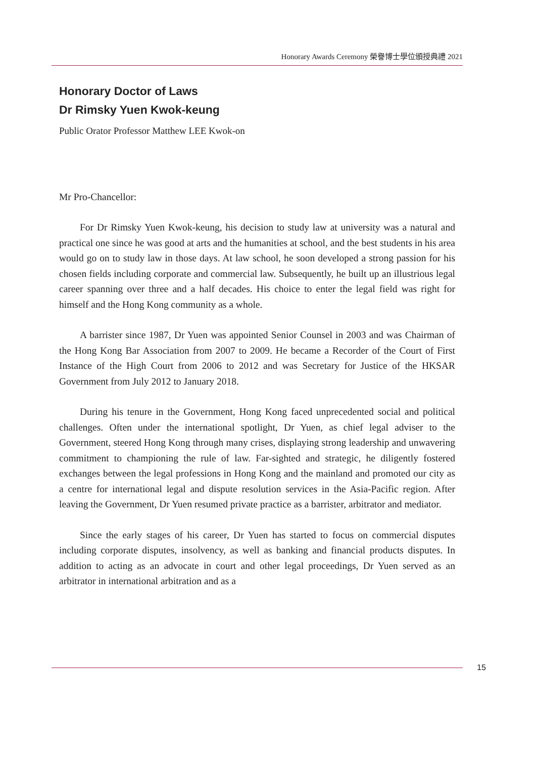Honorary Awards Ceremony 榮譽博士學位頒授典禮 2021
Honorary Doctor of Laws
Dr Rimsky Yuen Kwok-keung
Public Orator Professor Matthew LEE Kwok-on
Mr Pro-Chancellor:
For Dr Rimsky Yuen Kwok-keung, his decision to study law at university was a natural and practical one since he was good at arts and the humanities at school, and the best students in his area would go on to study law in those days. At law school, he soon developed a strong passion for his chosen fields including corporate and commercial law. Subsequently, he built up an illustrious legal career spanning over three and a half decades. His choice to enter the legal field was right for himself and the Hong Kong community as a whole.
A barrister since 1987, Dr Yuen was appointed Senior Counsel in 2003 and was Chairman of the Hong Kong Bar Association from 2007 to 2009. He became a Recorder of the Court of First Instance of the High Court from 2006 to 2012 and was Secretary for Justice of the HKSAR Government from July 2012 to January 2018.
During his tenure in the Government, Hong Kong faced unprecedented social and political challenges. Often under the international spotlight, Dr Yuen, as chief legal adviser to the Government, steered Hong Kong through many crises, displaying strong leadership and unwavering commitment to championing the rule of law. Far-sighted and strategic, he diligently fostered exchanges between the legal professions in Hong Kong and the mainland and promoted our city as a centre for international legal and dispute resolution services in the Asia-Pacific region. After leaving the Government, Dr Yuen resumed private practice as a barrister, arbitrator and mediator.
Since the early stages of his career, Dr Yuen has started to focus on commercial disputes including corporate disputes, insolvency, as well as banking and financial products disputes. In addition to acting as an advocate in court and other legal proceedings, Dr Yuen served as an arbitrator in international arbitration and as a
15